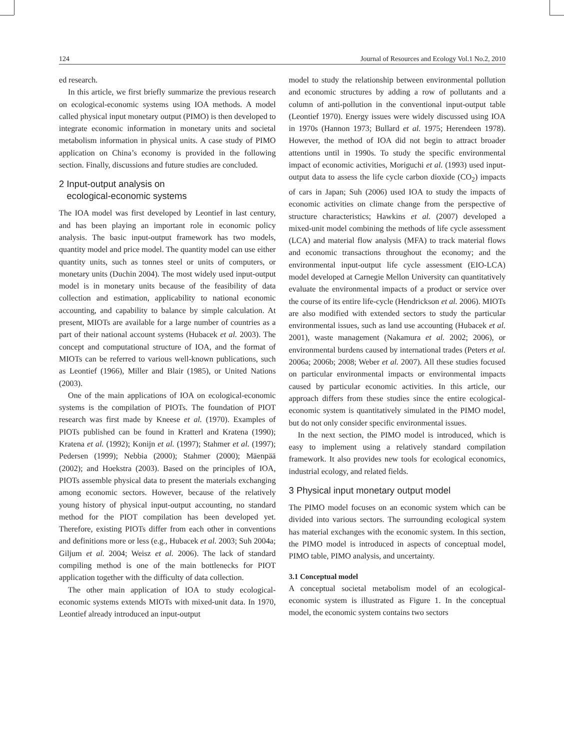124 Journal of Resources and Ecology Vol.1 No.2, 2010
ed research.
In this article, we first briefly summarize the previous research on ecological-economic systems using IOA methods. A model called physical input monetary output (PIMO) is then developed to integrate economic information in monetary units and societal metabolism information in physical units. A case study of PIMO application on China’s economy is provided in the following section. Finally, discussions and future studies are concluded.
2 Input-output analysis on
ecological-economic systems
The IOA model was first developed by Leontief in last century, and has been playing an important role in economic policy analysis. The basic input-output framework has two models, quantity model and price model. The quantity model can use either quantity units, such as tonnes steel or units of computers, or monetary units (Duchin 2004). The most widely used input-output model is in monetary units because of the feasibility of data collection and estimation, applicability to national economic accounting, and capability to balance by simple calculation. At present, MIOTs are available for a large number of countries as a part of their national account systems (Hubacek et al. 2003). The concept and computational structure of IOA, and the format of MIOTs can be referred to various well-known publications, such as Leontief (1966), Miller and Blair (1985), or United Nations (2003).
One of the main applications of IOA on ecological-economic systems is the compilation of PIOTs. The foundation of PIOT research was first made by Kneese et al. (1970). Examples of PIOTs published can be found in Kratterl and Kratena (1990); Kratena et al. (1992); Konijn et al. (1997); Stahmer et al. (1997); Pedersen (1999); Nebbia (2000); Stahmer (2000); Mäenpää (2002); and Hoekstra (2003). Based on the principles of IOA, PIOTs assemble physical data to present the materials exchanging among economic sectors. However, because of the relatively young history of physical input-output accounting, no standard method for the PIOT compilation has been developed yet. Therefore, existing PIOTs differ from each other in conventions and definitions more or less (e.g., Hubacek et al. 2003; Suh 2004a; Giljum et al. 2004; Weisz et al. 2006). The lack of standard compiling method is one of the main bottlenecks for PIOT application together with the difficulty of data collection.
The other main application of IOA to study ecological-economic systems extends MIOTs with mixed-unit data. In 1970, Leontief already introduced an input-output
model to study the relationship between environmental pollution and economic structures by adding a row of pollutants and a column of anti-pollution in the conventional input-output table (Leontief 1970). Energy issues were widely discussed using IOA in 1970s (Hannon 1973; Bullard et al. 1975; Herendeen 1978). However, the method of IOA did not begin to attract broader attentions until in 1990s. To study the specific environmental impact of economic activities, Moriguchi et al. (1993) used input-output data to assess the life cycle carbon dioxide (CO<sub>2</sub>) impacts of cars in Japan; Suh (2006) used IOA to study the impacts of economic activities on climate change from the perspective of structure characteristics; Hawkins et al. (2007) developed a mixed-unit model combining the methods of life cycle assessment (LCA) and material flow analysis (MFA) to track material flows and economic transactions throughout the economy; and the environmental input-output life cycle assessment (EIO-LCA) model developed at Carnegie Mellon University can quantitatively evaluate the environmental impacts of a product or service over the course of its entire life-cycle (Hendrickson et al. 2006). MIOTs are also modified with extended sectors to study the particular environmental issues, such as land use accounting (Hubacek et al. 2001), waste management (Nakamura et al. 2002; 2006), or environmental burdens caused by international trades (Peters et al. 2006a; 2006b; 2008; Weber et al. 2007). All these studies focused on particular environmental impacts or environmental impacts caused by particular economic activities. In this article, our approach differs from these studies since the entire ecological-economic system is quantitatively simulated in the PIMO model, but do not only consider specific environmental issues.
In the next section, the PIMO model is introduced, which is easy to implement using a relatively standard compilation framework. It also provides new tools for ecological economics, industrial ecology, and related fields.
3 Physical input monetary output model
The PIMO model focuses on an economic system which can be divided into various sectors. The surrounding ecological system has material exchanges with the economic system. In this section, the PIMO model is introduced in aspects of conceptual model, PIMO table, PIMO analysis, and uncertainty.
3.1 Conceptual model
A conceptual societal metabolism model of an ecological-economic system is illustrated as Figure 1. In the conceptual model, the economic system contains two sectors